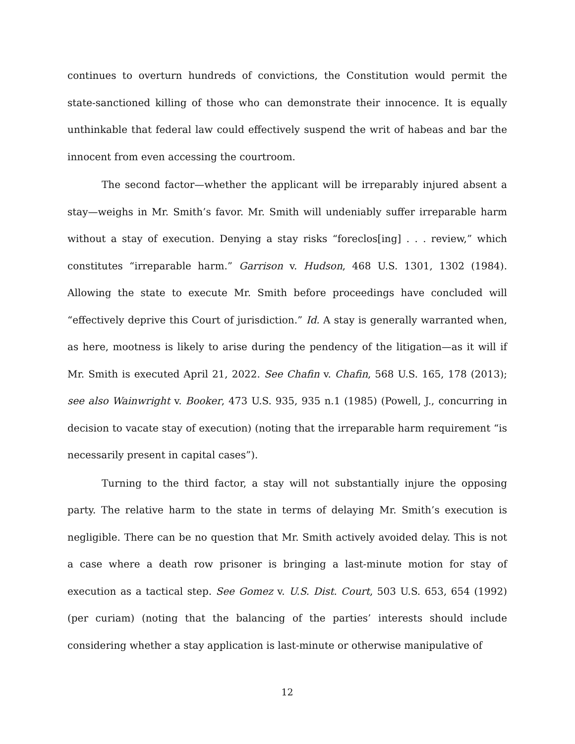continues to overturn hundreds of convictions, the Constitution would permit the state-sanctioned killing of those who can demonstrate their innocence. It is equally unthinkable that federal law could effectively suspend the writ of habeas and bar the innocent from even accessing the courtroom.
The second factor—whether the applicant will be irreparably injured absent a stay—weighs in Mr. Smith’s favor. Mr. Smith will undeniably suffer irreparable harm without a stay of execution. Denying a stay risks “foreclos[ing] . . . review,” which constitutes “irreparable harm.” Garrison v. Hudson, 468 U.S. 1301, 1302 (1984). Allowing the state to execute Mr. Smith before proceedings have concluded will “effectively deprive this Court of jurisdiction.” Id. A stay is generally warranted when, as here, mootness is likely to arise during the pendency of the litigation—as it will if Mr. Smith is executed April 21, 2022. See Chafin v. Chafin, 568 U.S. 165, 178 (2013); see also Wainwright v. Booker, 473 U.S. 935, 935 n.1 (1985) (Powell, J., concurring in decision to vacate stay of execution) (noting that the irreparable harm requirement “is necessarily present in capital cases”).
Turning to the third factor, a stay will not substantially injure the opposing party. The relative harm to the state in terms of delaying Mr. Smith’s execution is negligible. There can be no question that Mr. Smith actively avoided delay. This is not a case where a death row prisoner is bringing a last-minute motion for stay of execution as a tactical step. See Gomez v. U.S. Dist. Court, 503 U.S. 653, 654 (1992) (per curiam) (noting that the balancing of the parties’ interests should include considering whether a stay application is last-minute or otherwise manipulative of
12